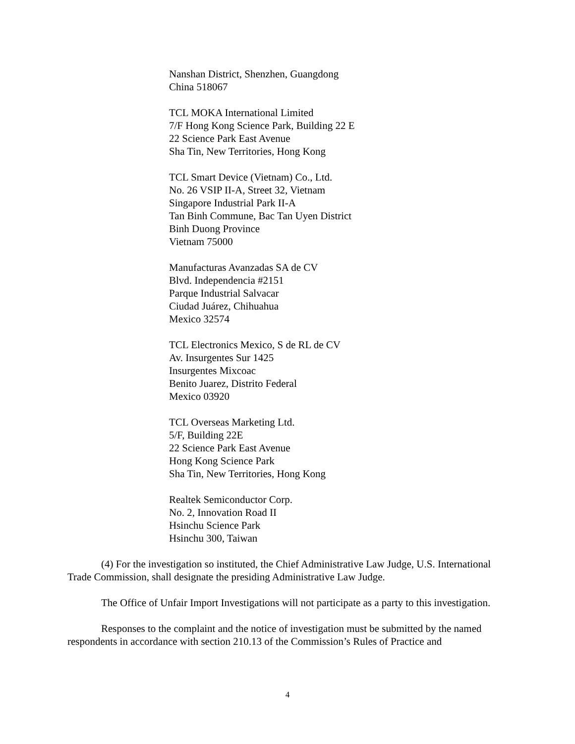Nanshan District, Shenzhen, Guangdong
China 518067
TCL MOKA International Limited
7/F Hong Kong Science Park, Building 22 E
22 Science Park East Avenue
Sha Tin, New Territories, Hong Kong
TCL Smart Device (Vietnam) Co., Ltd.
No. 26 VSIP II-A, Street 32, Vietnam
Singapore Industrial Park II-A
Tan Binh Commune, Bac Tan Uyen District
Binh Duong Province
Vietnam 75000
Manufacturas Avanzadas SA de CV
Blvd. Independencia #2151
Parque Industrial Salvacar
Ciudad Juárez, Chihuahua
Mexico 32574
TCL Electronics Mexico, S de RL de CV
Av. Insurgentes Sur 1425
Insurgentes Mixcoac
Benito Juarez, Distrito Federal
Mexico 03920
TCL Overseas Marketing Ltd.
5/F, Building 22E
22 Science Park East Avenue
Hong Kong Science Park
Sha Tin, New Territories, Hong Kong
Realtek Semiconductor Corp.
No. 2, Innovation Road II
Hsinchu Science Park
Hsinchu 300, Taiwan
(4) For the investigation so instituted, the Chief Administrative Law Judge, U.S. International Trade Commission, shall designate the presiding Administrative Law Judge.
The Office of Unfair Import Investigations will not participate as a party to this investigation.
Responses to the complaint and the notice of investigation must be submitted by the named respondents in accordance with section 210.13 of the Commission’s Rules of Practice and
4